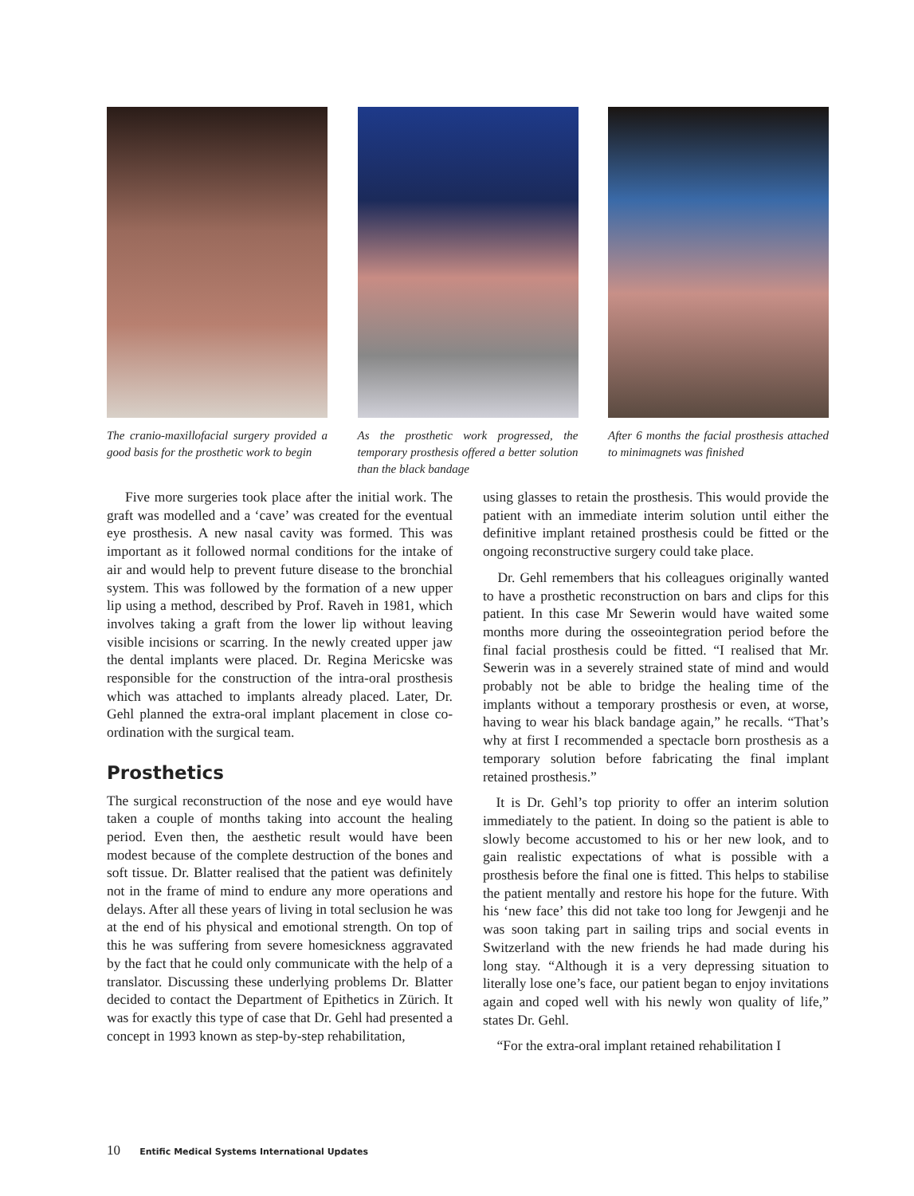The cranio-maxillofacial surgery provided a good basis for the prosthetic work to begin
As the prosthetic work progressed, the temporary prosthesis offered a better solution than the black bandage
After 6 months the facial prosthesis attached to minimagnets was finished
Five more surgeries took place after the initial work. The graft was modelled and a ‘cave’ was created for the eventual eye prosthesis. A new nasal cavity was formed. This was important as it followed normal conditions for the intake of air and would help to prevent future disease to the bronchial system. This was followed by the formation of a new upper lip using a method, described by Prof. Raveh in 1981, which involves taking a graft from the lower lip without leaving visible incisions or scarring. In the newly created upper jaw the dental implants were placed. Dr. Regina Mericske was responsible for the construction of the intra-oral prosthesis which was attached to implants already placed. Later, Dr. Gehl planned the extra-oral implant placement in close co-ordination with the surgical team.
Prosthetics
The surgical reconstruction of the nose and eye would have taken a couple of months taking into account the healing period. Even then, the aesthetic result would have been modest because of the complete destruction of the bones and soft tissue. Dr. Blatter realised that the patient was definitely not in the frame of mind to endure any more operations and delays. After all these years of living in total seclusion he was at the end of his physical and emotional strength. On top of this he was suffering from severe homesickness aggravated by the fact that he could only communicate with the help of a translator. Discussing these underlying problems Dr. Blatter decided to contact the Department of Epithetics in Zürich. It was for exactly this type of case that Dr. Gehl had presented a concept in 1993 known as step-by-step rehabilitation,
using glasses to retain the prosthesis. This would provide the patient with an immediate interim solution until either the definitive implant retained prosthesis could be fitted or the ongoing reconstructive surgery could take place.
Dr. Gehl remembers that his colleagues originally wanted to have a prosthetic reconstruction on bars and clips for this patient. In this case Mr Sewerin would have waited some months more during the osseointegration period before the final facial prosthesis could be fitted. “I realised that Mr. Sewerin was in a severely strained state of mind and would probably not be able to bridge the healing time of the implants without a temporary prosthesis or even, at worse, having to wear his black bandage again,” he recalls. “That’s why at first I recommended a spectacle born prosthesis as a temporary solution before fabricating the final implant retained prosthesis.”
It is Dr. Gehl’s top priority to offer an interim solution immediately to the patient. In doing so the patient is able to slowly become accustomed to his or her new look, and to gain realistic expectations of what is possible with a prosthesis before the final one is fitted. This helps to stabilise the patient mentally and restore his hope for the future. With his ‘new face’ this did not take too long for Jewgenji and he was soon taking part in sailing trips and social events in Switzerland with the new friends he had made during his long stay. “Although it is a very depressing situation to literally lose one’s face, our patient began to enjoy invitations again and coped well with his newly won quality of life,” states Dr. Gehl.
“For the extra-oral implant retained rehabilitation I
10 Entific Medical Systems International Updates